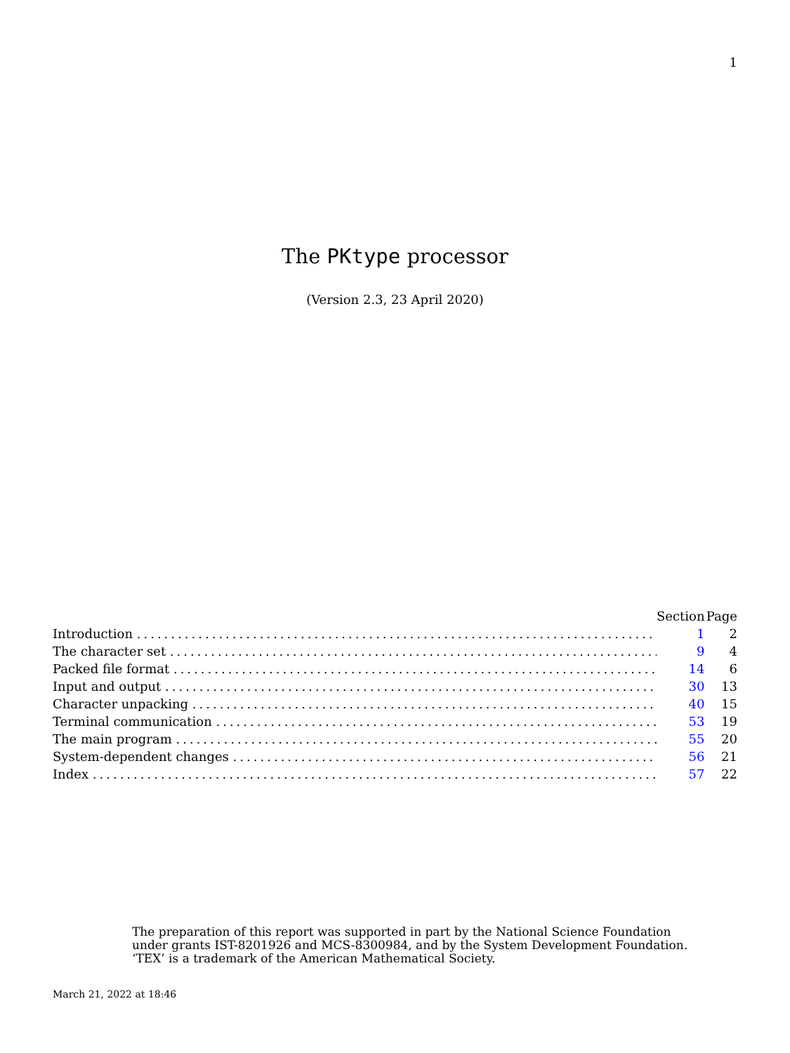1
The PKtype processor
(Version 2.3, 23 April 2020)
| | Section | Page |
| --- | --- | --- |
| Introduction ............................................................................... | 1 | 2 |
| The character set .......................................................................... | 9 | 4 |
| Packed file format ......................................................................... | 14 | 6 |
| Input and output ........................................................................... | 30 | 13 |
| Character unpacking ........................................................................ | 40 | 15 |
| Terminal communication ..................................................................... | 53 | 19 |
| The main program .......................................................................... | 55 | 20 |
| System-dependent changes .................................................................. | 56 | 21 |
| Index ...................................................................................... | 57 | 22 |
The preparation of this report was supported in part by the National Science Foundation
under grants IST-8201926 and MCS-8300984, and by the System Development Foundation.
‘TEX’ is a trademark of the American Mathematical Society.
March 21, 2022 at 18:46